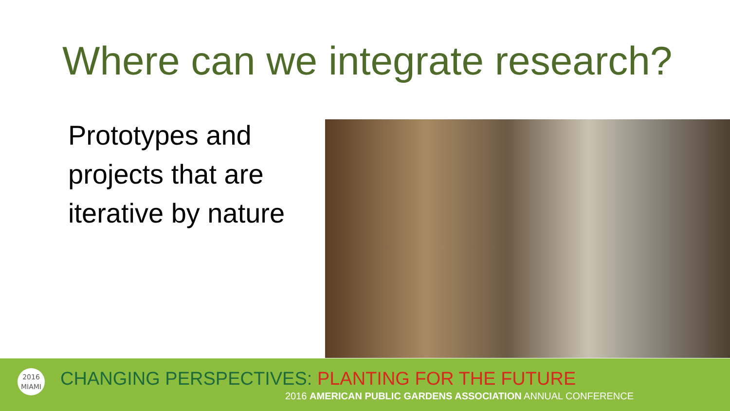Where can we integrate research?
Prototypes and
projects that are
iterative by nature
2016
MIAMI
CHANGING PERSPECTIVES: PLANTING FOR THE FUTURE
2016 AMERICAN PUBLIC GARDENS ASSOCIATION ANNUAL CONFERENCE